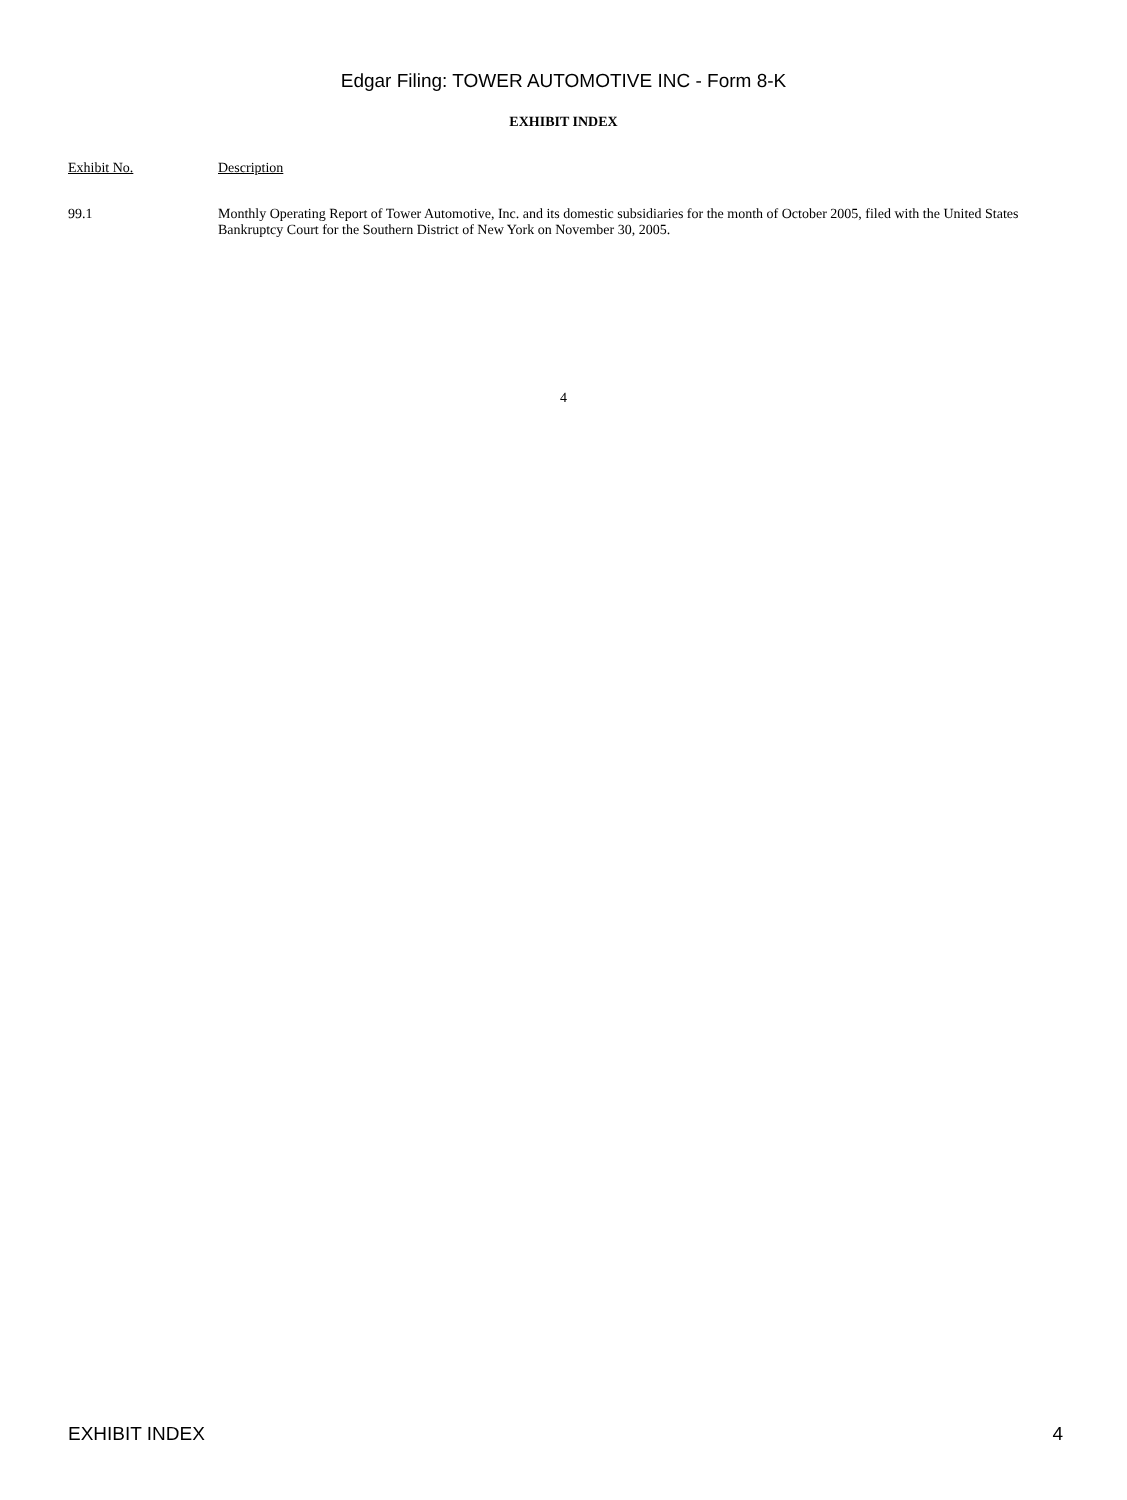Edgar Filing: TOWER AUTOMOTIVE INC - Form 8-K
EXHIBIT INDEX
| Exhibit No. | Description |
| --- | --- |
| 99.1 | Monthly Operating Report of Tower Automotive, Inc. and its domestic subsidiaries for the month of October 2005, filed with the United States Bankruptcy Court for the Southern District of New York on November 30, 2005. |
4
EXHIBIT INDEX 4